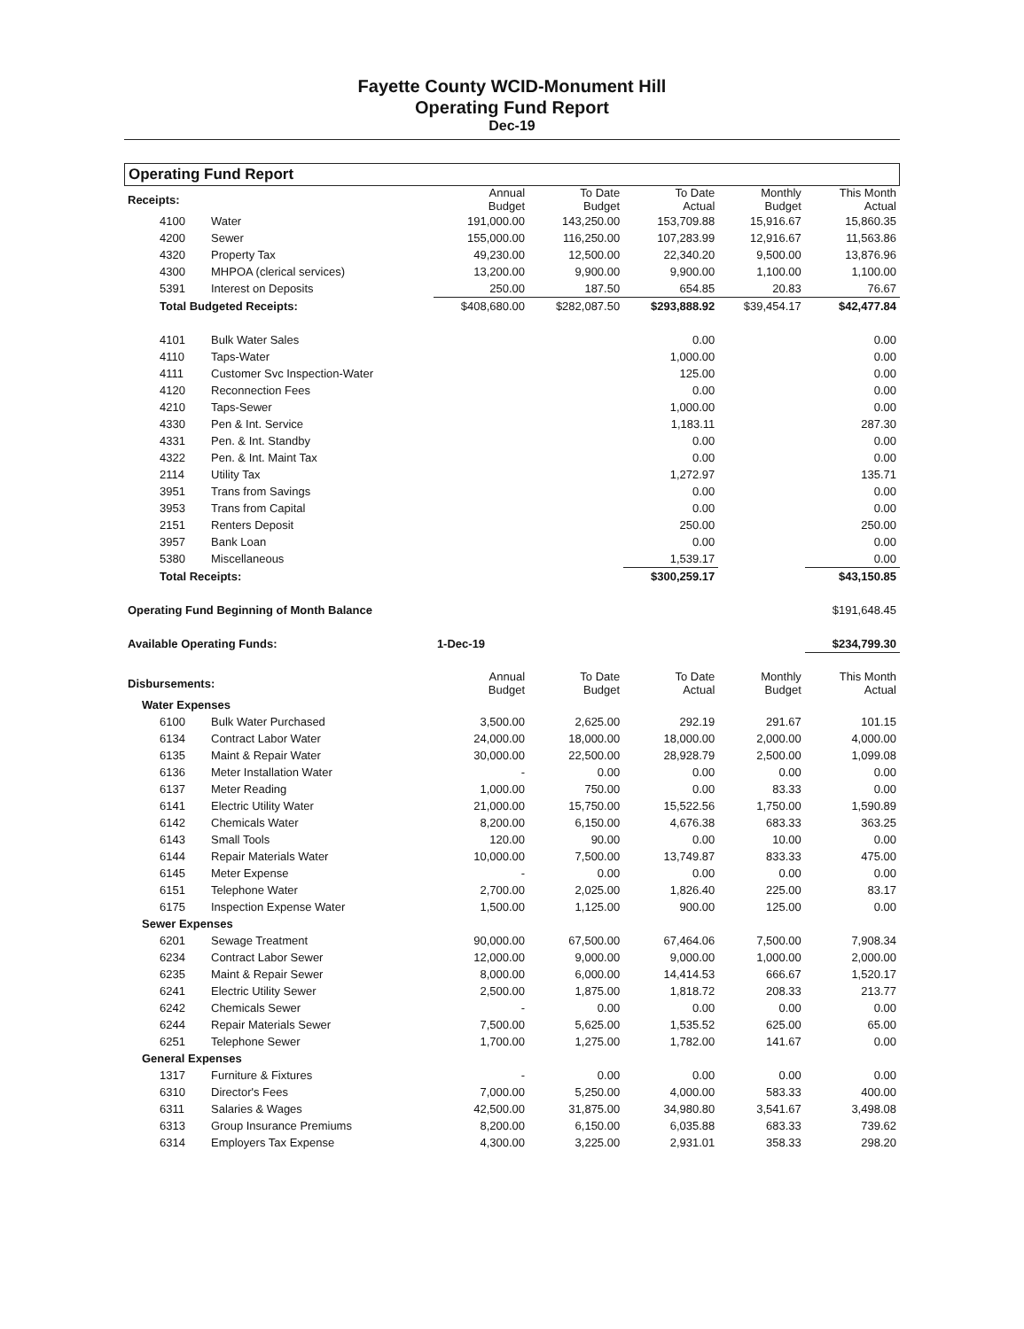Fayette County WCID-Monument Hill
Operating Fund Report
Dec-19
Operating Fund Report
| Receipts: | | Annual Budget | To Date Budget | To Date Actual | Monthly Budget | This Month Actual |
| 4100 | Water | 191,000.00 | 143,250.00 | 153,709.88 | 15,916.67 | 15,860.35 |
| 4200 | Sewer | 155,000.00 | 116,250.00 | 107,283.99 | 12,916.67 | 11,563.86 |
| 4320 | Property Tax | 49,230.00 | 12,500.00 | 22,340.20 | 9,500.00 | 13,876.96 |
| 4300 | MHPOA (clerical services) | 13,200.00 | 9,900.00 | 9,900.00 | 1,100.00 | 1,100.00 |
| 5391 | Interest on Deposits | 250.00 | 187.50 | 654.85 | 20.83 | 76.67 |
| Total Budgeted Receipts: | | $408,680.00 | $282,087.50 | $293,888.92 | $39,454.17 | $42,477.84 |
| 4101 | Bulk Water Sales | | | 0.00 | | 0.00 |
| 4110 | Taps-Water | | | 1,000.00 | | 0.00 |
| 4111 | Customer Svc Inspection-Water | | | 125.00 | | 0.00 |
| 4120 | Reconnection Fees | | | 0.00 | | 0.00 |
| 4210 | Taps-Sewer | | | 1,000.00 | | 0.00 |
| 4330 | Pen & Int. Service | | | 1,183.11 | | 287.30 |
| 4331 | Pen. & Int. Standby | | | 0.00 | | 0.00 |
| 4322 | Pen. & Int. Maint Tax | | | 0.00 | | 0.00 |
| 2114 | Utility Tax | | | 1,272.97 | | 135.71 |
| 3951 | Trans from Savings | | | 0.00 | | 0.00 |
| 3953 | Trans from Capital | | | 0.00 | | 0.00 |
| 2151 | Renters Deposit | | | 250.00 | | 250.00 |
| 3957 | Bank Loan | | | 0.00 | | 0.00 |
| 5380 | Miscellaneous | | | 1,539.17 | | 0.00 |
| Total Receipts: | | | | $300,259.17 | | $43,150.85 |
| Operating Fund Beginning of Month Balance | | | | | | $191,648.45 |
| Available Operating Funds: | | 1-Dec-19 | | | | $234,799.30 |
| Disbursements: | | Annual Budget | To Date Budget | To Date Actual | Monthly Budget | This Month Actual |
| Water Expenses | | | | | | |
| 6100 | Bulk Water Purchased | 3,500.00 | 2,625.00 | 292.19 | 291.67 | 101.15 |
| 6134 | Contract Labor Water | 24,000.00 | 18,000.00 | 18,000.00 | 2,000.00 | 4,000.00 |
| 6135 | Maint & Repair Water | 30,000.00 | 22,500.00 | 28,928.79 | 2,500.00 | 1,099.08 |
| 6136 | Meter Installation Water | - | 0.00 | 0.00 | 0.00 | 0.00 |
| 6137 | Meter Reading | 1,000.00 | 750.00 | 0.00 | 83.33 | 0.00 |
| 6141 | Electric Utility Water | 21,000.00 | 15,750.00 | 15,522.56 | 1,750.00 | 1,590.89 |
| 6142 | Chemicals Water | 8,200.00 | 6,150.00 | 4,676.38 | 683.33 | 363.25 |
| 6143 | Small Tools | 120.00 | 90.00 | 0.00 | 10.00 | 0.00 |
| 6144 | Repair Materials Water | 10,000.00 | 7,500.00 | 13,749.87 | 833.33 | 475.00 |
| 6145 | Meter Expense | - | 0.00 | 0.00 | 0.00 | 0.00 |
| 6151 | Telephone Water | 2,700.00 | 2,025.00 | 1,826.40 | 225.00 | 83.17 |
| 6175 | Inspection Expense Water | 1,500.00 | 1,125.00 | 900.00 | 125.00 | 0.00 |
| Sewer Expenses | | | | | | |
| 6201 | Sewage Treatment | 90,000.00 | 67,500.00 | 67,464.06 | 7,500.00 | 7,908.34 |
| 6234 | Contract Labor Sewer | 12,000.00 | 9,000.00 | 9,000.00 | 1,000.00 | 2,000.00 |
| 6235 | Maint & Repair Sewer | 8,000.00 | 6,000.00 | 14,414.53 | 666.67 | 1,520.17 |
| 6241 | Electric Utility Sewer | 2,500.00 | 1,875.00 | 1,818.72 | 208.33 | 213.77 |
| 6242 | Chemicals Sewer | - | 0.00 | 0.00 | 0.00 | 0.00 |
| 6244 | Repair Materials Sewer | 7,500.00 | 5,625.00 | 1,535.52 | 625.00 | 65.00 |
| 6251 | Telephone Sewer | 1,700.00 | 1,275.00 | 1,782.00 | 141.67 | 0.00 |
| General Expenses | | | | | | |
| 1317 | Furniture & Fixtures | - | 0.00 | 0.00 | 0.00 | 0.00 |
| 6310 | Director's Fees | 7,000.00 | 5,250.00 | 4,000.00 | 583.33 | 400.00 |
| 6311 | Salaries & Wages | 42,500.00 | 31,875.00 | 34,980.80 | 3,541.67 | 3,498.08 |
| 6313 | Group Insurance Premiums | 8,200.00 | 6,150.00 | 6,035.88 | 683.33 | 739.62 |
| 6314 | Employers Tax Expense | 4,300.00 | 3,225.00 | 2,931.01 | 358.33 | 298.20 |